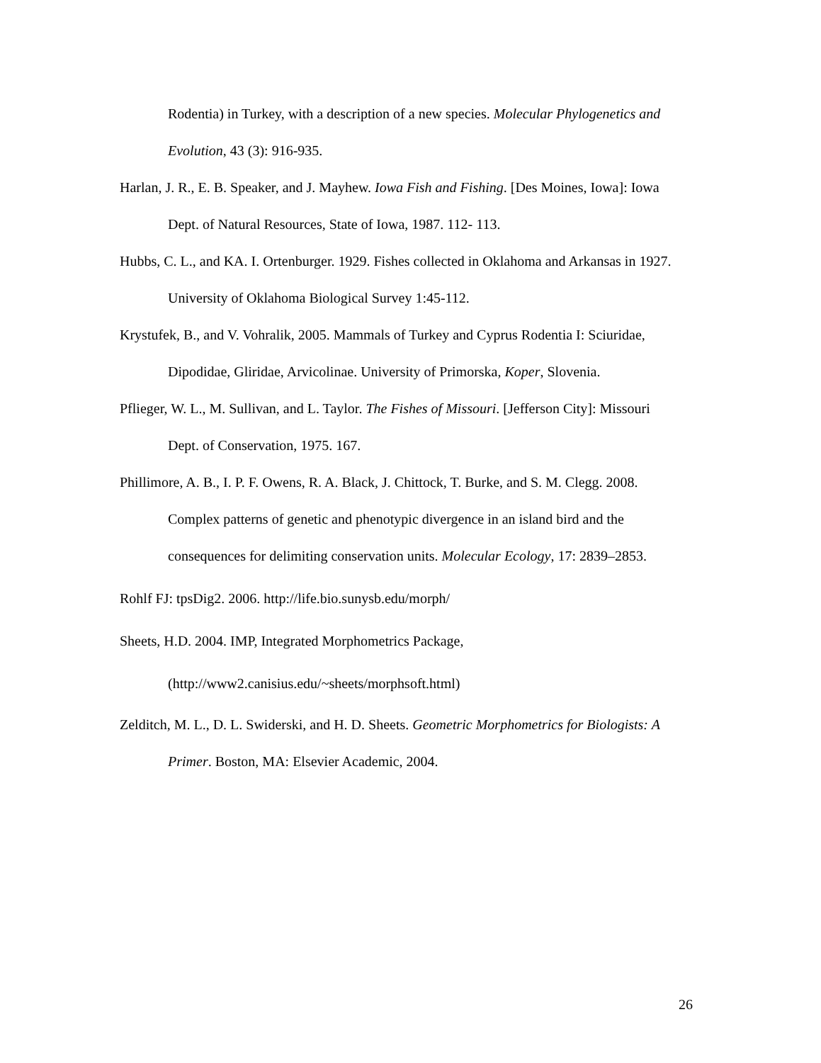Rodentia) in Turkey, with a description of a new species. Molecular Phylogenetics and Evolution, 43 (3): 916-935.
Harlan, J. R., E. B. Speaker, and J. Mayhew. Iowa Fish and Fishing. [Des Moines, Iowa]: Iowa Dept. of Natural Resources, State of Iowa, 1987. 112- 113.
Hubbs, C. L., and KA. I. Ortenburger. 1929. Fishes collected in Oklahoma and Arkansas in 1927. University of Oklahoma Biological Survey 1:45-112.
Krystufek, B., and V. Vohralik, 2005. Mammals of Turkey and Cyprus Rodentia I: Sciuridae, Dipodidae, Gliridae, Arvicolinae. University of Primorska, Koper, Slovenia.
Pflieger, W. L., M. Sullivan, and L. Taylor. The Fishes of Missouri. [Jefferson City]: Missouri Dept. of Conservation, 1975. 167.
Phillimore, A. B., I. P. F. Owens, R. A. Black, J. Chittock, T. Burke, and S. M. Clegg. 2008. Complex patterns of genetic and phenotypic divergence in an island bird and the consequences for delimiting conservation units. Molecular Ecology, 17: 2839–2853.
Rohlf FJ: tpsDig2. 2006. http://life.bio.sunysb.edu/morph/
Sheets, H.D. 2004. IMP, Integrated Morphometrics Package,
(http://www2.canisius.edu/~sheets/morphsoft.html)
Zelditch, M. L., D. L. Swiderski, and H. D. Sheets. Geometric Morphometrics for Biologists: A Primer. Boston, MA: Elsevier Academic, 2004.
26